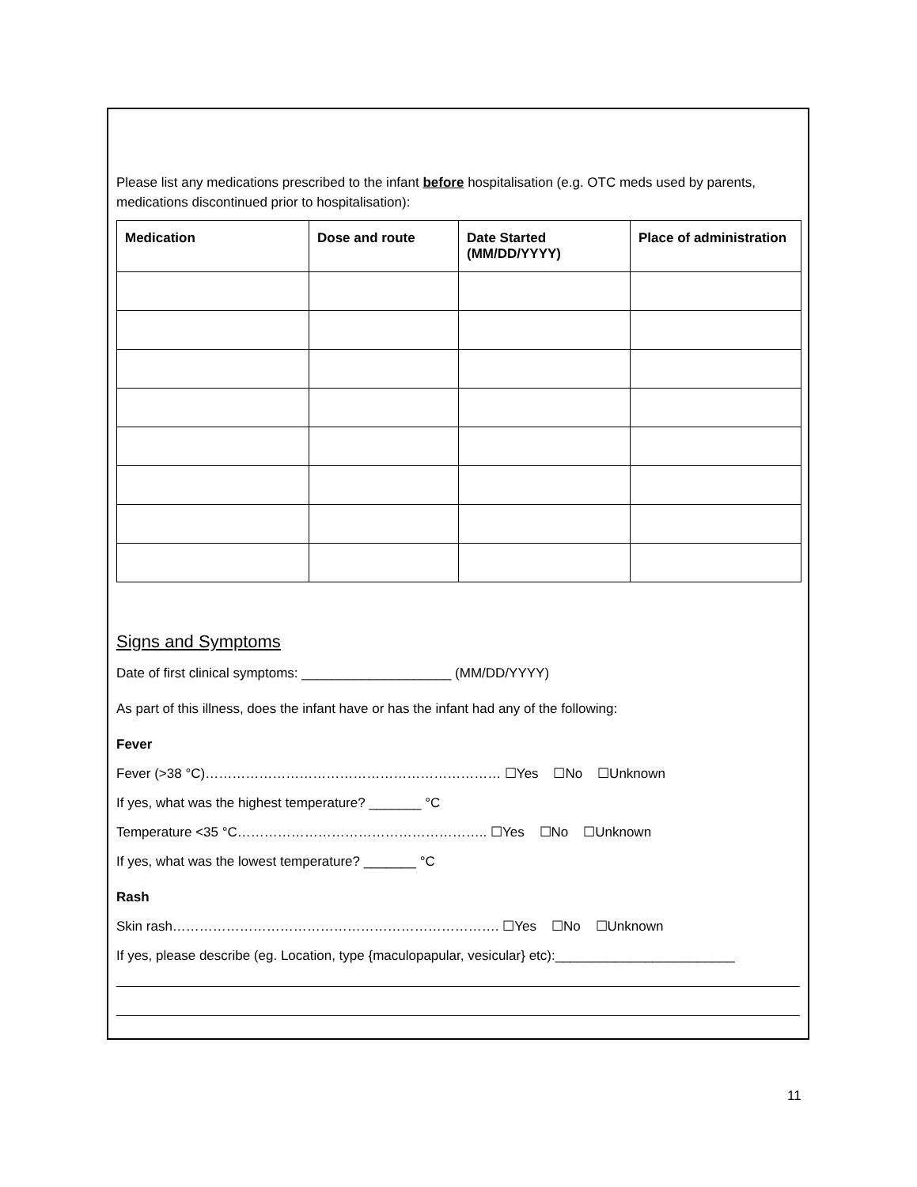Please list any medications prescribed to the infant before hospitalisation (e.g. OTC meds used by parents, medications discontinued prior to hospitalisation):
| Medication | Dose and route | Date Started (MM/DD/YYYY) | Place of administration |
| --- | --- | --- | --- |
Signs and Symptoms
Date of first clinical symptoms: ____________________ (MM/DD/YYYY)
As part of this illness, does the infant have or has the infant had any of the following:
Fever
Fever (>38 °C)………………………………………………………… ☐Yes ☐No ☐Unknown
If yes, what was the highest temperature? _______ °C
Temperature <35 °C……………………………………………….. ☐Yes ☐No ☐Unknown
If yes, what was the lowest temperature? _______ °C
Rash
Skin rash………………………………………………………………. ☐Yes ☐No ☐Unknown
If yes, please describe (eg. Location, type {maculopapular, vesicular} etc):________________________
11